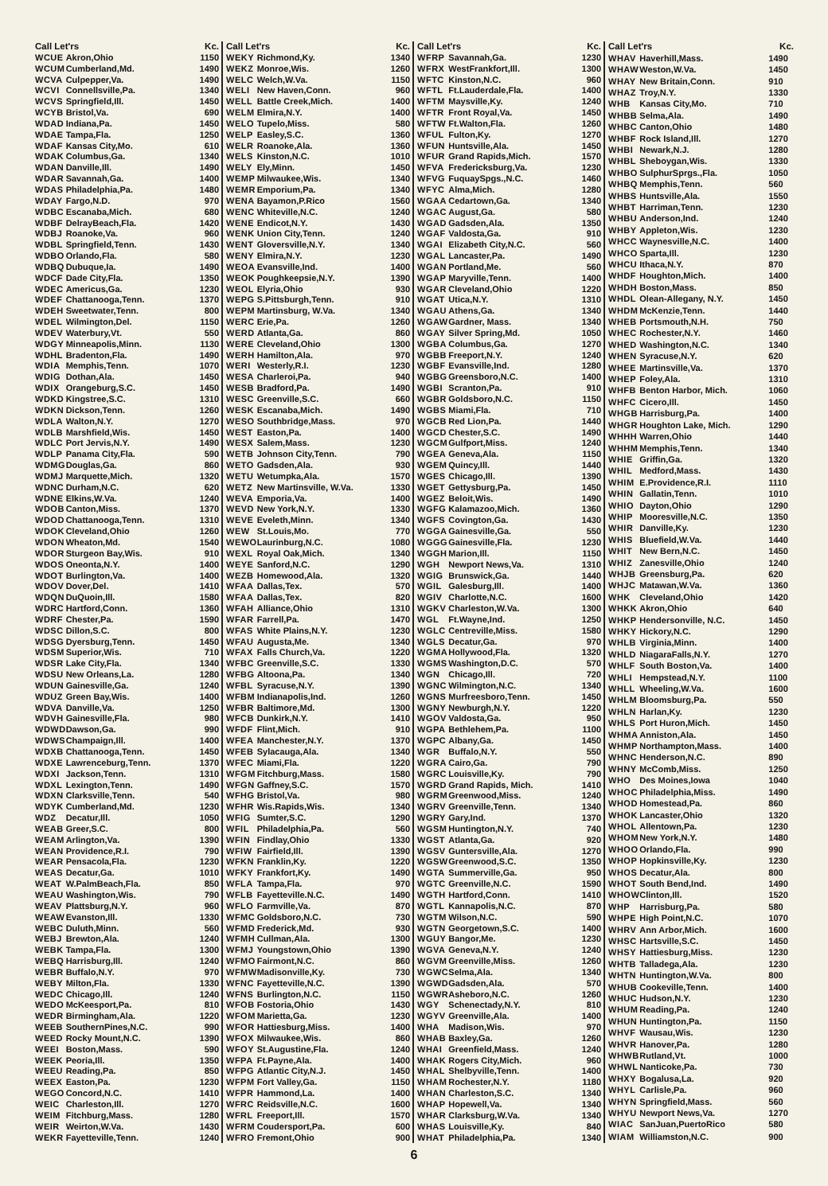| Call Let'rs | | Kc. |
| --- | --- | --- |
| WCUE | Akron,Ohio | 1150 |
| WCUM | Cumberland,Md. | 1490 |
| WCVA | Culpepper,Va. | 1490 |
| WCVI | Connellsville,Pa. | 1340 |
| WCVS | Springfield,Ill. | 1450 |
| WCYB | Bristol,Va. | 690 |
| WDAD | Indiana,Pa. | 1450 |
| WDAE | Tampa,Fla. | 1250 |
| WDAF | Kansas City,Mo. | 610 |
| WDAK | Columbus,Ga. | 1340 |
| WDAN | Danville,Ill. | 1490 |
| WDAR | Savannah,Ga. | 1400 |
| WDAS | Philadelphia,Pa. | 1480 |
| WDAY | Fargo,N.D. | 970 |
| WDBC | Escanaba,Mich. | 680 |
| WDBF | DelrayBeach,Fla. | 1420 |
| WDBJ | Roanoke,Va. | 960 |
| WDBL | Springfield,Tenn. | 1430 |
| WDBO | Orlando,Fla. | 580 |
| WDBQ | Dubuque,Ia. | 1490 |
| WDCF | Dade City,Fla. | 1350 |
| WDEC | Americus,Ga. | 1230 |
| WDEF | Chattanooga,Tenn. | 1370 |
| WDEH | Sweetwater,Tenn. | 800 |
| WDEL | Wilmington,Del. | 1150 |
| WDEV | Waterbury,Vt. | 550 |
| WDGY | Minneapolis,Minn. | 1130 |
| WDHL | Bradenton,Fla. | 1490 |
| WDIA | Memphis,Tenn. | 1070 |
| WDIG | Dothan,Ala. | 1450 |
| WDIX | Orangeburg,S.C. | 1450 |
| WDKD | Kingstree,S.C. | 1310 |
| WDKN | Dickson,Tenn. | 1260 |
| WDLA | Walton,N.Y. | 1270 |
| WDLB | Marshfield,Wis. | 1450 |
| WDLC | Port Jervis,N.Y. | 1490 |
| WDLP | Panama City,Fla. | 590 |
| WDMG | Douglas,Ga. | 860 |
| WDMJ | Marquette,Mich. | 1320 |
| WDNC | Durham,N.C. | 620 |
| WDNE | Elkins,W.Va. | 1240 |
| WDOB | Canton,Miss. | 1370 |
| WDOD | Chattanooga,Tenn. | 1310 |
| WDOK | Cleveland,Ohio | 1260 |
| WDON | Wheaton,Md. | 1540 |
| WDOR | Sturgeon Bay,Wis. | 910 |
| WDOS | Oneonta,N.Y. | 1400 |
| WDOT | Burlington,Va. | 1400 |
| WDOV | Dover,Del. | 1410 |
| WDQN | DuQuoin,Ill. | 1580 |
| WDRC | Hartford,Conn. | 1360 |
| WDRF | Chester,Pa. | 1590 |
| WDSC | Dillon,S.C. | 800 |
| WDSG | Dyersburg,Tenn. | 1450 |
| WDSM | Superior,Wis. | 710 |
| WDSR | Lake City,Fla. | 1340 |
| WDSU | New Orleans,La. | 1280 |
| WDUN | Gainesville,Ga. | 1240 |
| WDUZ | Green Bay,Wis. | 1400 |
| WDVA | Danville,Va. | 1250 |
| WDVH | Gainesville,Fla. | 980 |
| WDWD | Dawson,Ga. | 990 |
| WDWS | Champaign,Ill. | 1400 |
| WDXB | Chattanooga,Tenn. | 1450 |
| WDXE | Lawrenceburg,Tenn. | 1370 |
| WDXI | Jackson,Tenn. | 1310 |
| WDXL | Lexington,Tenn. | 1490 |
| WDXN | Clarksville,Tenn. | 540 |
| WDYK | Cumberland,Md. | 1230 |
| WDZ | Decatur,Ill. | 1050 |
| WEAB | Greer,S.C. | 800 |
| WEAM | Arlington,Va. | 1390 |
| WEAN | Providence,R.I. | 790 |
| WEAR | Pensacola,Fla. | 1230 |
| WEAS | Decatur,Ga. | 1010 |
| WEAT | W.PalmBeach,Fla. | 850 |
| WEAU | Washington,Wis. | 790 |
| WEAV | Plattsburg,N.Y. | 960 |
| WEAW | Evanston,Ill. | 1330 |
| WEBC | Duluth,Minn. | 560 |
| WEBJ | Brewton,Ala. | 1240 |
| WEBK | Tampa,Fla. | 1300 |
| WEBQ | Harrisburg,Ill. | 1240 |
| WEBR | Buffalo,N.Y. | 970 |
| WEBY | Milton,Fla. | 1330 |
| WEDC | Chicago,Ill. | 1240 |
| WEDO | McKeesport,Pa. | 810 |
| WEDR | Birmingham,Ala. | 1220 |
| WEEB | SouthernPines,N.C. | 990 |
| WEED | Rocky Mount,N.C. | 1390 |
| WEEI | Boston,Mass. | 590 |
| WEEK | Peoria,Ill. | 1350 |
| WEEU | Reading,Pa. | 850 |
| WEEX | Easton,Pa. | 1230 |
| WEGO | Concord,N.C. | 1410 |
| WEIC | Charleston,Ill. | 1270 |
| WEIM | Fitchburg,Mass. | 1280 |
| WEIR | Weirton,W.Va. | 1430 |
| WEKR | Fayetteville,Tenn. | 1240 |
| Call Let'rs | | Kc. |
| --- | --- | --- |
| WEKY | Richmond,Ky. | 1340 |
| WEKZ | Monroe,Wis. | 1260 |
| WELC | Welch,W.Va. | 1150 |
| WELI | New Haven,Conn. | 960 |
| WELL | Battle Creek,Mich. | 1400 |
| WELM | Elmira,N.Y. | 1400 |
| WELO | Tupelo,Miss. | 580 |
| WELP | Easley,S.C. | 1360 |
| WELR | Roanoke,Ala. | 1360 |
| WELS | Kinston,N.C. | 1010 |
| WELY | Ely,Minn. | 1450 |
| WEMP | Milwaukee,Wis. | 1340 |
| WEMR | Emporium,Pa. | 1340 |
| WENA | Bayamon,P.Rico | 1560 |
| WENC | Whiteville,N.C. | 1240 |
| WENE | Endicot,N.Y. | 1430 |
| WENK | Union City,Tenn. | 1240 |
| WENT | Gloversville,N.Y. | 1340 |
| WENY | Elmira,N.Y. | 1230 |
| WEOA | Evansville,Ind. | 1400 |
| WEOK | Poughkeepsie,N.Y. | 1390 |
| WEOL | Elyria,Ohio | 930 |
| WEPG | S.Pittsburgh,Tenn. | 910 |
| WEPM | Martinsburg, W.Va. | 1340 |
| WERC | Erie,Pa. | 1260 |
| WERD | Atlanta,Ga. | 860 |
| WERE | Cleveland,Ohio | 1300 |
| WERH | Hamilton,Ala. | 970 |
| WERI | Westerly,R.I. | 1230 |
| WESA | Charleroi,Pa. | 940 |
| WESB | Bradford,Pa. | 1490 |
| WESC | Greenville,S.C. | 660 |
| WESK | Escanaba,Mich. | 1490 |
| WESO | Southbridge,Mass. | 970 |
| WEST | Easton,Pa. | 1400 |
| WESX | Salem,Mass. | 1230 |
| WETB | Johnson City,Tenn. | 790 |
| WETO | Gadsden,Ala. | 930 |
| WETU | Wetumpka,Ala. | 1570 |
| WETZ | New Martinsville, W.Va. | 1330 |
| WEVA | Emporia,Va. | 1400 |
| WEVD | New York,N.Y. | 1330 |
| WEVE | Eveleth,Minn. | 1340 |
| WEW | St.Louis,Mo. | 770 |
| WEWO | Laurinburg,N.C. | 1080 |
| WEXL | Royal Oak,Mich. | 1340 |
| WEYE | Sanford,N.C. | 1290 |
| WEZB | Homewood,Ala. | 1320 |
| WFAA | Dallas,Tex. | 570 |
| WFAA | Dallas,Tex. | 820 |
| WFAH | Alliance,Ohio | 1310 |
| WFAR | Farrell,Pa. | 1470 |
| WFAS | White Plains,N.Y. | 1230 |
| WFAU | Augusta,Me. | 1340 |
| WFAX | Falls Church,Va. | 1220 |
| WFBC | Greenville,S.C. | 1330 |
| WFBG | Altoona,Pa. | 1340 |
| WFBL | Syracuse,N.Y. | 1390 |
| WFBM | Indianapolis,Ind. | 1260 |
| WFBR | Baltimore,Md. | 1300 |
| WFCB | Dunkirk,N.Y. | 1410 |
| WFDF | Flint,Mich. | 910 |
| WFEA | Manchester,N.Y. | 1370 |
| WFEB | Sylacauga,Ala. | 1340 |
| WFEC | Miami,Fla. | 1220 |
| WFGM | Fitchburg,Mass. | 1580 |
| WFGN | Gaffney,S.C. | 1570 |
| WFHG | Bristol,Va. | 980 |
| WFHR | Wis.Rapids,Wis. | 1340 |
| WFIG | Sumter,S.C. | 1290 |
| WFIL | Philadelphia,Pa. | 560 |
| WFIN | Findlay,Ohio | 1330 |
| WFIW | Fairfield,Ill. | 1390 |
| WFKN | Franklin,Ky. | 1220 |
| WFKY | Frankfort,Ky. | 1490 |
| WFLA | Tampa,Fla. | 970 |
| WFLB | Fayetteville.N.C. | 1490 |
| WFLO | Farmville,Va. | 870 |
| WFMC | Goldsboro,N.C. | 730 |
| WFMD | Frederick,Md. | 930 |
| WFMH | Cullman,Ala. | 1300 |
| WFMJ | Youngstown,Ohio | 1390 |
| WFMO | Fairmont,N.C. | 860 |
| WFMW | Madisonville,Ky. | 730 |
| WFNC | Fayetteville,N.C. | 1390 |
| WFNS | Burlington,N.C. | 1150 |
| WFOB | Fostoria,Ohio | 1430 |
| WFOM | Marietta,Ga. | 1230 |
| WFOR | Hattiesburg,Miss. | 1400 |
| WFOX | Milwaukee,Wis. | 860 |
| WFOY | St.Augustine,Fla. | 1240 |
| WFPA | Ft.Payne,Ala. | 1400 |
| WFPG | Atlantic City,N.J. | 1450 |
| WFPM | Fort Valley,Ga. | 1150 |
| WFPR | Hammond,La. | 1400 |
| WFRC | Reidsville,N.C. | 1600 |
| WFRL | Freeport,Ill. | 1570 |
| WFRM | Coudersport,Pa. | 600 |
| WFRO | Fremont,Ohio | 900 |
| Call Let'rs | | Kc. |
| --- | --- | --- |
| WFRP | Savannah,Ga. | 1230 |
| WFRX | WestFrankfort,Ill. | 1300 |
| WFTC | Kinston,N.C. | 960 |
| WFTL | Ft.Lauderdale,Fla. | 1400 |
| WFTM | Maysville,Ky. | 1240 |
| WFTR | Front Royal,Va. | 1450 |
| WFTW | Ft.Walton,Fla. | 1260 |
| WFUL | Fulton,Ky. | 1270 |
| WFUN | Huntsville,Ala. | 1450 |
| WFUR | Grand Rapids,Mich. | 1570 |
| WFVA | Fredericksburg,Va. | 1230 |
| WFVG | FuquaySpgs.,N.C. | 1460 |
| WFYC | Alma,Mich. | 1280 |
| WGAA | Cedartown,Ga. | 1340 |
| WGAC | August,Ga. | 580 |
| WGAD | Gadsden,Ala. | 1350 |
| WGAF | Valdosta,Ga. | 910 |
| WGAI | Elizabeth City,N.C. | 560 |
| WGAL | Lancaster,Pa. | 1490 |
| WGAN | Portland,Me. | 560 |
| WGAP | Maryville,Tenn. | 1400 |
| WGAR | Cleveland,Ohio | 1220 |
| WGAT | Utica,N.Y. | 1310 |
| WGAU | Athens,Ga. | 1340 |
| WGAW | Gardner, Mass. | 1340 |
| WGAY | Silver Spring,Md. | 1050 |
| WGBA | Columbus,Ga. | 1270 |
| WGBB | Freeport,N.Y. | 1240 |
| WGBF | Evansville,Ind. | 1280 |
| WGBG | Greensboro,N.C. | 1400 |
| WGBI | Scranton,Pa. | 910 |
| WGBR | Goldsboro,N.C. | 1150 |
| WGBS | Miami,Fla. | 710 |
| WGCB | Red Lion,Pa. | 1440 |
| WGCD | Chester,S.C. | 1490 |
| WGCM | Gulfport,Miss. | 1240 |
| WGEA | Geneva,Ala. | 1150 |
| WGEM | Quincy,Ill. | 1440 |
| WGES | Chicago,Ill. | 1390 |
| WGET | Gettysburg,Pa. | 1450 |
| WGEZ | Beloit,Wis. | 1490 |
| WGFG | Kalamazoo,Mich. | 1360 |
| WGFS | Covington,Ga. | 1430 |
| WGGA | Gainesville,Ga. | 550 |
| WGGG | Gainesville,Fla. | 1230 |
| WGGH | Marion,Ill. | 1150 |
| WGH | Newport News,Va. | 1310 |
| WGIG | Brunswick,Ga. | 1440 |
| WGIL | Galesburg,Ill. | 1400 |
| WGIV | Charlotte,N.C. | 1600 |
| WGKV | Charleston,W.Va. | 1300 |
| WGL | Ft.Wayne,Ind. | 1250 |
| WGLC | Centreville,Miss. | 1580 |
| WGLS | Decatur,Ga. | 970 |
| WGMA | Hollywood,Fla. | 1320 |
| WGMS | Washington,D.C. | 570 |
| WGN | Chicago,Ill. | 720 |
| WGNC | Wilmington,N.C. | 1340 |
| WGNS | Murfreesboro,Tenn. | 1450 |
| WGNY | Newburgh,N.Y. | 1220 |
| WGOV | Valdosta,Ga. | 950 |
| WGPA | Bethlehem,Pa. | 1100 |
| WGPC | Albany,Ga. | 1450 |
| WGR | Buffalo,N.Y. | 550 |
| WGRA | Cairo,Ga. | 790 |
| WGRC | Louisville,Ky. | 790 |
| WGRD | Grand Rapids, Mich. | 1410 |
| WGRM | Greenwood,Miss. | 1240 |
| WGRV | Greenville,Tenn. | 1340 |
| WGRY | Gary,Ind. | 1370 |
| WGSM | Huntington,N.Y. | 740 |
| WGST | Atlanta,Ga. | 920 |
| WGSV | Guntersville,Ala. | 1270 |
| WGSW | Greenwood,S.C. | 1350 |
| WGTA | Summerville,Ga. | 950 |
| WGTC | Greenville,N.C. | 1590 |
| WGTH | Hartford,Conn. | 1410 |
| WGTL | Kannapolis,N.C. | 870 |
| WGTM | Wilson,N.C. | 590 |
| WGTN | Georgetown,S.C. | 1400 |
| WGUY | Bangor,Me. | 1230 |
| WGVA | Geneva,N.Y. | 1240 |
| WGVM | Greenville,Miss. | 1260 |
| WGWC | Selma,Ala. | 1340 |
| WGWD | Gadsden,Ala. | 570 |
| WGWR | Asheboro,N.C. | 1260 |
| WGY | Schenectady,N.Y. | 810 |
| WGYV | Greenville,Ala. | 1400 |
| WHA | Madison,Wis. | 970 |
| WHAB | Baxley,Ga. | 1260 |
| WHAI | Greenfield,Mass. | 1240 |
| WHAK | Rogers City,Mich. | 960 |
| WHAL | Shelbyville,Tenn. | 1400 |
| WHAM | Rochester,N.Y. | 1180 |
| WHAN | Charleston,S.C. | 1340 |
| WHAP | Hopewell,Va. | 1340 |
| WHAR | Clarksburg,W.Va. | 1340 |
| WHAS | Louisville,Ky. | 840 |
| WHAT | Philadelphia,Pa. | 1340 |
| Call Let'rs | | Kc. |
| --- | --- | --- |
| WHAV | Haverhill,Mass. | 1490 |
| WHAW | Weston,W.Va. | 1450 |
| WHAY | New Britain,Conn. | 910 |
| WHAZ | Troy,N.Y. | 1330 |
| WHB | Kansas City,Mo. | 710 |
| WHBB | Selma,Ala. | 1490 |
| WHBC | Canton,Ohio | 1480 |
| WHBF | Rock Island,Ill. | 1270 |
| WHBI | Newark,N.J. | 1280 |
| WHBL | Sheboygan,Wis. | 1330 |
| WHBO | SulphurSprgs.,Fla. | 1050 |
| WHBQ | Memphis,Tenn. | 560 |
| WHBS | Huntsville,Ala. | 1550 |
| WHBT | Harriman,Tenn. | 1230 |
| WHBU | Anderson,Ind. | 1240 |
| WHBY | Appleton,Wis. | 1230 |
| WHCC | Waynesville,N.C. | 1400 |
| WHCO | Sparta,Ill. | 1230 |
| WHCU | Ithaca,N.Y. | 870 |
| WHDF | Houghton,Mich. | 1400 |
| WHDH | Boston,Mass. | 850 |
| WHDL | Olean-Allegany, N.Y. | 1450 |
| WHDM | McKenzie,Tenn. | 1440 |
| WHEB | Portsmouth,N.H. | 750 |
| WHEC | Rochester,N.Y. | 1460 |
| WHED | Washington,N.C. | 1340 |
| WHEN | Syracuse,N.Y. | 620 |
| WHEE | Martinsville,Va. | 1370 |
| WHEP | Foley,Ala. | 1310 |
| WHFB | Benton Harbor, Mich. | 1060 |
| WHFC | Cicero,Ill. | 1450 |
| WHGB | Harrisburg,Pa. | 1400 |
| WHGR | Houghton Lake, Mich. | 1290 |
| WHHH | Warren,Ohio | 1440 |
| WHHM | Memphis,Tenn. | 1340 |
| WHIE | Griffin,Ga. | 1320 |
| WHIL | Medford,Mass. | 1430 |
| WHIM | E.Providence,R.I. | 1110 |
| WHIN | Gallatin,Tenn. | 1010 |
| WHIO | Dayton,Ohio | 1290 |
| WHIP | Mooresville,N.C. | 1350 |
| WHIR | Danville,Ky. | 1230 |
| WHIS | Bluefield,W.Va. | 1440 |
| WHIT | New Bern,N.C. | 1450 |
| WHIZ | Zanesville,Ohio | 1240 |
| WHJB | Greensburg,Pa. | 620 |
| WHJC | Matawan,W.Va. | 1360 |
| WHK | Cleveland,Ohio | 1420 |
| WHKK | Akron,Ohio | 640 |
| WHKP | Hendersonville, N.C. | 1450 |
| WHKY | Hickory,N.C. | 1290 |
| WHLB | Virginia,Minn. | 1400 |
| WHLD | NiagaraFalls,N.Y. | 1270 |
| WHLF | South Boston,Va. | 1400 |
| WHLI | Hempstead,N.Y. | 1100 |
| WHLL | Wheeling,W.Va. | 1600 |
| WHLM | Bloomsburg,Pa. | 550 |
| WHLN | Harlan,Ky. | 1230 |
| WHLS | Port Huron,Mich. | 1450 |
| WHMA | Anniston,Ala. | 1450 |
| WHMP | Northampton,Mass. | 1400 |
| WHNC | Henderson,N.C. | 890 |
| WHNY | McComb,Miss. | 1250 |
| WHO | Des Moines,Iowa | 1040 |
| WHOC | Philadelphia,Miss. | 1490 |
| WHOD | Homestead,Pa. | 860 |
| WHOK | Lancaster,Ohio | 1320 |
| WHOL | Allentown,Pa. | 1230 |
| WHOM | New York,N.Y. | 1480 |
| WHOO | Orlando,Fla. | 990 |
| WHOP | Hopkinsville,Ky. | 1230 |
| WHOS | Decatur,Ala. | 800 |
| WHOT | South Bend,Ind. | 1490 |
| WHOW | Clinton,Ill. | 1520 |
| WHP | Harrisburg,Pa. | 580 |
| WHPE | High Point,N.C. | 1070 |
| WHRV | Ann Arbor,Mich. | 1600 |
| WHSC | Hartsville,S.C. | 1450 |
| WHSY | Hattiesburg,Miss. | 1230 |
| WHTB | Talladega,Ala. | 1230 |
| WHTN | Huntington,W.Va. | 800 |
| WHUB | Cookeville,Tenn. | 1400 |
| WHUC | Hudson,N.Y. | 1230 |
| WHUM | Reading,Pa. | 1240 |
| WHUN | Huntington,Pa. | 1150 |
| WHVF | Wausau,Wis. | 1230 |
| WHVR | Hanover,Pa. | 1280 |
| WHWB | Rutland,Vt. | 1000 |
| WHWL | Nanticoke,Pa. | 730 |
| WHXY | Bogalusa,La. | 920 |
| WHYL | Carlisle,Pa. | 960 |
| WHYN | Springfield,Mass. | 560 |
| WHYU | Newport News,Va. | 1270 |
| WIAC | SanJuan,PuertoRico | 580 |
| WIAM | Williamston,N.C. | 900 |
6